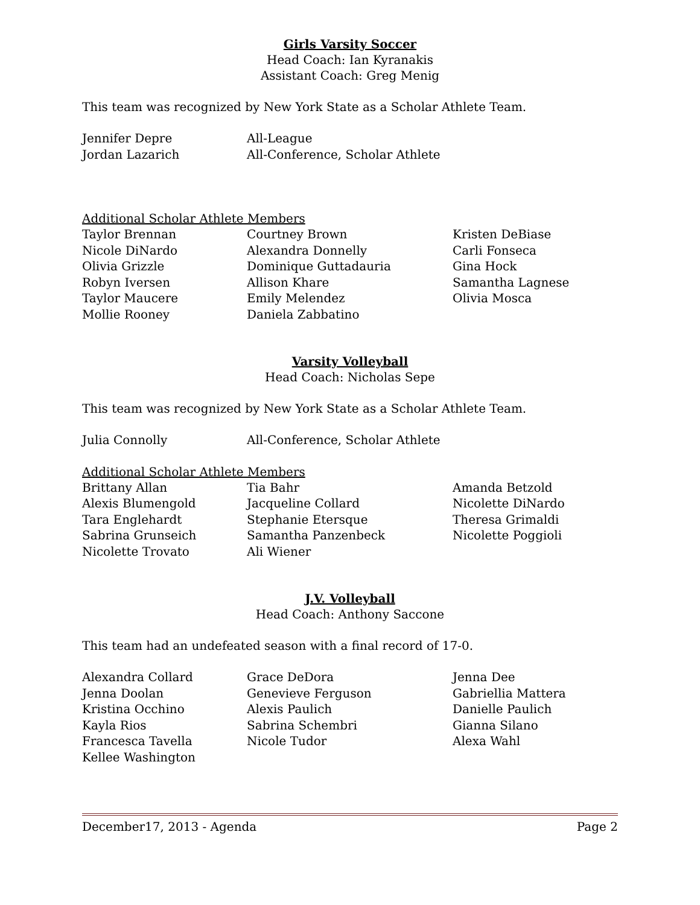Girls Varsity Soccer
Head Coach: Ian Kyranakis
Assistant Coach: Greg Menig
This team was recognized by New York State as a Scholar Athlete Team.
| Jennifer Depre | All-League |
| Jordan Lazarich | All-Conference, Scholar Athlete |
Additional Scholar Athlete Members
| Taylor Brennan | Courtney Brown | Kristen DeBiase |
| Nicole DiNardo | Alexandra Donnelly | Carli Fonseca |
| Olivia Grizzle | Dominique Guttadauria | Gina Hock |
| Robyn Iversen | Allison Khare | Samantha Lagnese |
| Taylor Maucere | Emily Melendez | Olivia Mosca |
| Mollie Rooney | Daniela Zabbatino | |
Varsity Volleyball
Head Coach: Nicholas Sepe
This team was recognized by New York State as a Scholar Athlete Team.
| Julia Connolly | All-Conference, Scholar Athlete |
Additional Scholar Athlete Members
| Brittany Allan | Tia Bahr | Amanda Betzold |
| Alexis Blumengold | Jacqueline Collard | Nicolette DiNardo |
| Tara Englehardt | Stephanie Etersque | Theresa Grimaldi |
| Sabrina Grunseich | Samantha Panzenbeck | Nicolette Poggioli |
| Nicolette Trovato | Ali Wiener | |
J.V. Volleyball
Head Coach: Anthony Saccone
This team had an undefeated season with a final record of 17-0.
| Alexandra Collard | Grace DeDora | Jenna Dee |
| Jenna Doolan | Genevieve Ferguson | Gabriellia Mattera |
| Kristina Occhino | Alexis Paulich | Danielle Paulich |
| Kayla Rios | Sabrina Schembri | Gianna Silano |
| Francesca Tavella | Nicole Tudor | Alexa Wahl |
| Kellee Washington | | |
December17, 2013 - Agenda Page 2